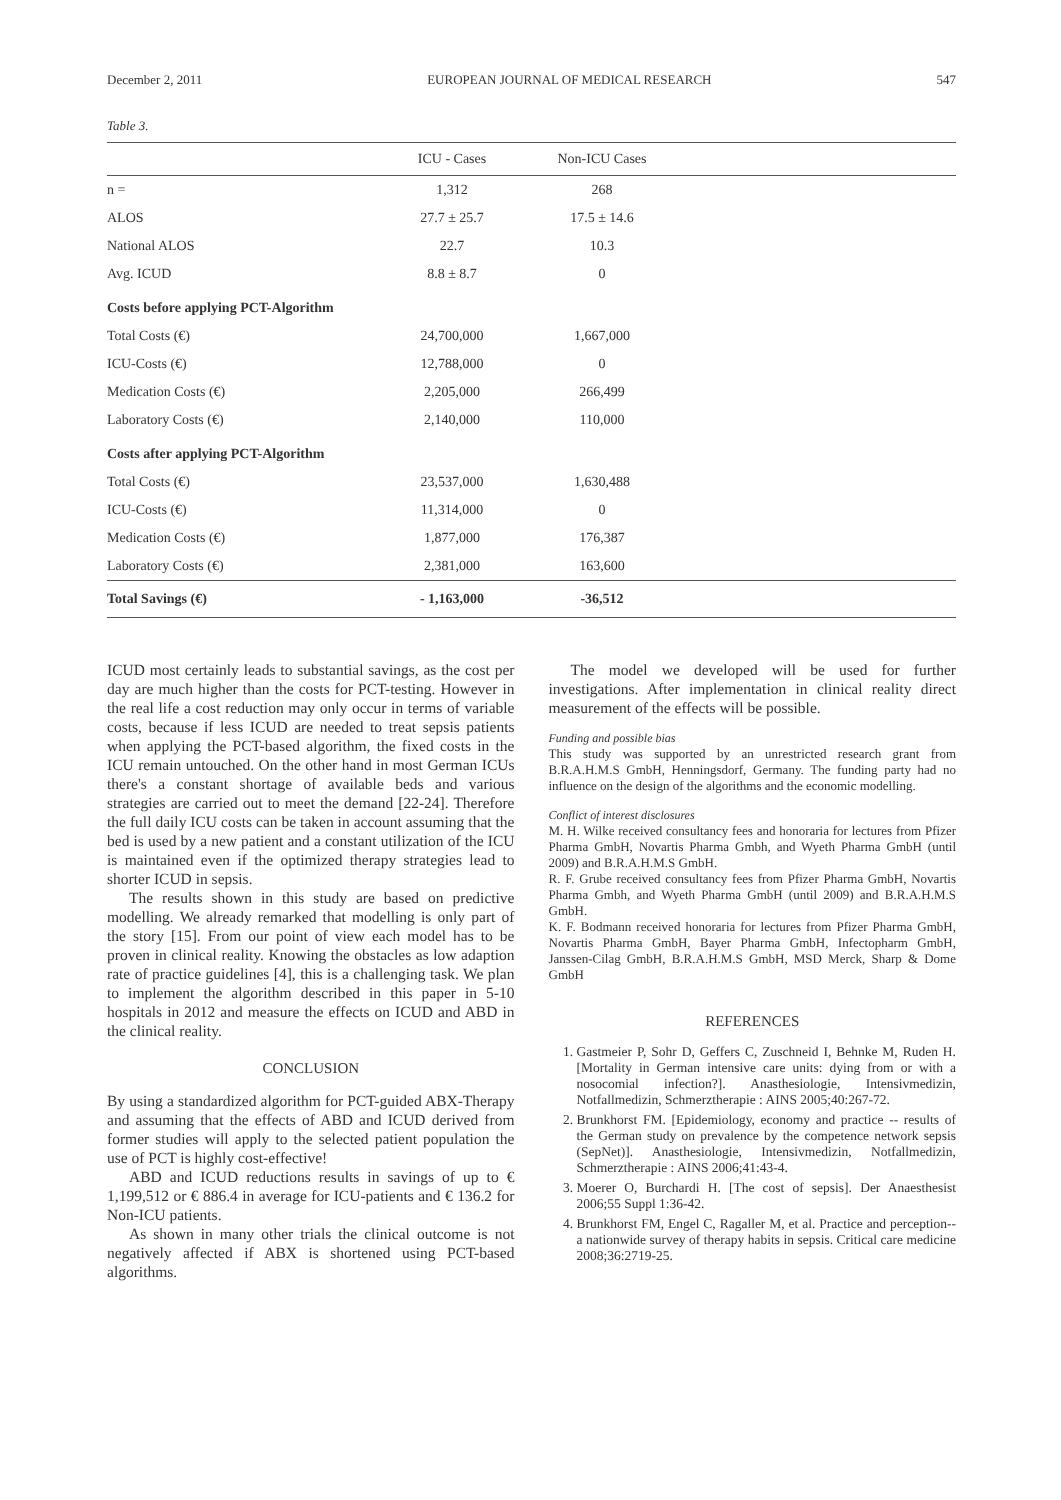December 2, 2011 EUROPEAN JOURNAL OF MEDICAL RESEARCH 547
Table 3.
| | ICU - Cases | Non-ICU Cases | |
| --- | --- | --- | --- |
| n = | 1,312 | 268 | |
| ALOS | 27.7 ± 25.7 | 17.5 ± 14.6 | |
| National ALOS | 22.7 | 10.3 | |
| Avg. ICUD | 8.8 ± 8.7 | 0 | |
| Costs before applying PCT-Algorithm | | | |
| Total Costs (€) | 24,700,000 | 1,667,000 | |
| ICU-Costs (€) | 12,788,000 | 0 | |
| Medication Costs (€) | 2,205,000 | 266,499 | |
| Laboratory Costs (€) | 2,140,000 | 110,000 | |
| Costs after applying PCT-Algorithm | | | |
| Total Costs (€) | 23,537,000 | 1,630,488 | |
| ICU-Costs (€) | 11,314,000 | 0 | |
| Medication Costs (€) | 1,877,000 | 176,387 | |
| Laboratory Costs (€) | 2,381,000 | 163,600 | |
| Total Savings (€) | - 1,163,000 | -36,512 | |
ICUD most certainly leads to substantial savings, as the cost per day are much higher than the costs for PCT-testing. However in the real life a cost reduction may only occur in terms of variable costs, because if less ICUD are needed to treat sepsis patients when applying the PCT-based algorithm, the fixed costs in the ICU remain untouched. On the other hand in most German ICUs there's a constant shortage of available beds and various strategies are carried out to meet the demand [22-24]. Therefore the full daily ICU costs can be taken in account assuming that the bed is used by a new patient and a constant utilization of the ICU is maintained even if the optimized therapy strategies lead to shorter ICUD in sepsis.
The results shown in this study are based on predictive modelling. We already remarked that modelling is only part of the story [15]. From our point of view each model has to be proven in clinical reality. Knowing the obstacles as low adaption rate of practice guidelines [4], this is a challenging task. We plan to implement the algorithm described in this paper in 5-10 hospitals in 2012 and measure the effects on ICUD and ABD in the clinical reality.
CONCLUSION
By using a standardized algorithm for PCT-guided ABX-Therapy and assuming that the effects of ABD and ICUD derived from former studies will apply to the selected patient population the use of PCT is highly cost-effective!
ABD and ICUD reductions results in savings of up to € 1,199,512 or € 886.4 in average for ICU-patients and € 136.2 for Non-ICU patients.
As shown in many other trials the clinical outcome is not negatively affected if ABX is shortened using PCT-based algorithms.
The model we developed will be used for further investigations. After implementation in clinical reality direct measurement of the effects will be possible.
Funding and possible bias
This study was supported by an unrestricted research grant from B.R.A.H.M.S GmbH, Henningsdorf, Germany. The funding party had no influence on the design of the algorithms and the economic modelling.
Conflict of interest disclosures
M. H. Wilke received consultancy fees and honoraria for lectures from Pfizer Pharma GmbH, Novartis Pharma Gmbh, and Wyeth Pharma GmbH (until 2009) and B.R.A.H.M.S GmbH.
R. F. Grube received consultancy fees from Pfizer Pharma GmbH, Novartis Pharma Gmbh, and Wyeth Pharma GmbH (until 2009) and B.R.A.H.M.S GmbH.
K. F. Bodmann received honoraria for lectures from Pfizer Pharma GmbH, Novartis Pharma GmbH, Bayer Pharma GmbH, Infectopharm GmbH, Janssen-Cilag GmbH, B.R.A.H.M.S GmbH, MSD Merck, Sharp & Dome GmbH
REFERENCES
1. Gastmeier P, Sohr D, Geffers C, Zuschneid I, Behnke M, Ruden H. [Mortality in German intensive care units: dying from or with a nosocomial infection?]. Anasthesiologie, Intensivmedizin, Notfallmedizin, Schmerztherapie : AINS 2005;40:267-72.
2. Brunkhorst FM. [Epidemiology, economy and practice -- results of the German study on prevalence by the competence network sepsis (SepNet)]. Anasthesiologie, Intensivmedizin, Notfallmedizin, Schmerztherapie : AINS 2006;41:43-4.
3. Moerer O, Burchardi H. [The cost of sepsis]. Der Anaesthesist 2006;55 Suppl 1:36-42.
4. Brunkhorst FM, Engel C, Ragaller M, et al. Practice and perception--a nationwide survey of therapy habits in sepsis. Critical care medicine 2008;36:2719-25.